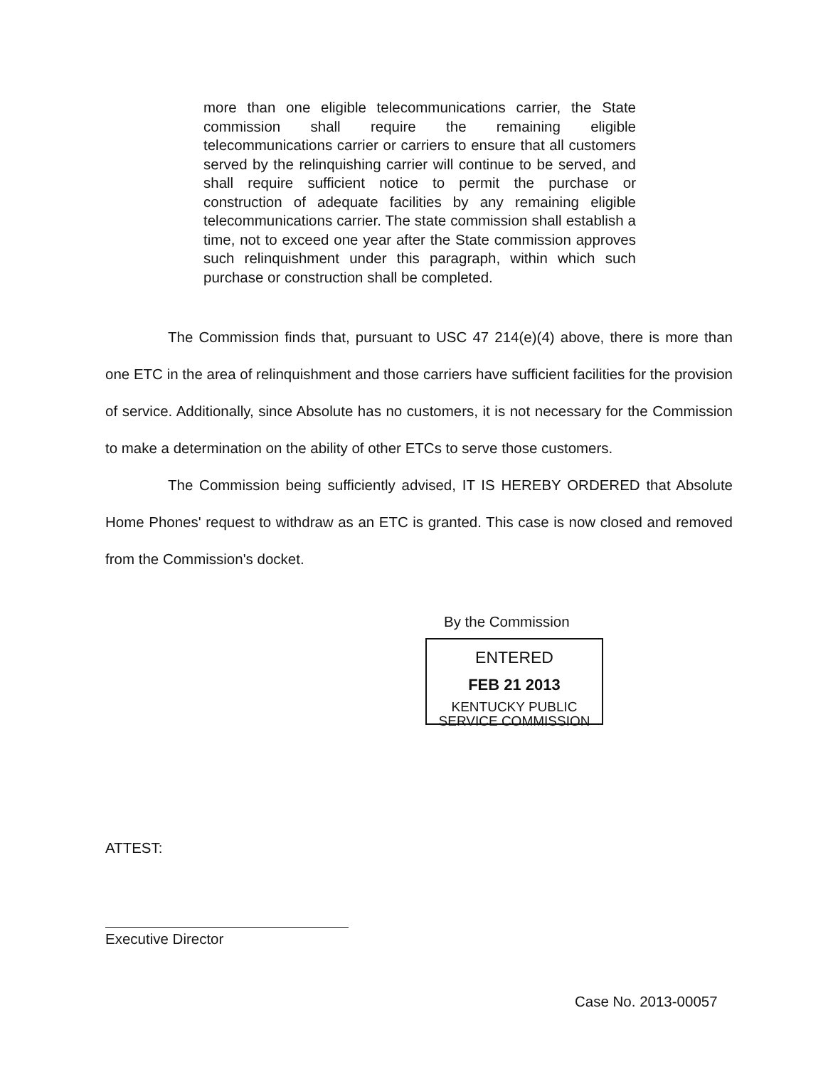more than one eligible telecommunications carrier, the State commission shall require the remaining eligible telecommunications carrier or carriers to ensure that all customers served by the relinquishing carrier will continue to be served, and shall require sufficient notice to permit the purchase or construction of adequate facilities by any remaining eligible telecommunications carrier. The state commission shall establish a time, not to exceed one year after the State commission approves such relinquishment under this paragraph, within which such purchase or construction shall be completed.
The Commission finds that, pursuant to USC 47 214(e)(4) above, there is more than one ETC in the area of relinquishment and those carriers have sufficient facilities for the provision of service. Additionally, since Absolute has no customers, it is not necessary for the Commission to make a determination on the ability of other ETCs to serve those customers.
The Commission being sufficiently advised, IT IS HEREBY ORDERED that Absolute Home Phones' request to withdraw as an ETC is granted. This case is now closed and removed from the Commission's docket.
By the Commission
ENTERED
FEB 21 2013
KENTUCKY PUBLIC
SERVICE COMMISSION
ATTEST:
Executive Director
Case No. 2013-00057